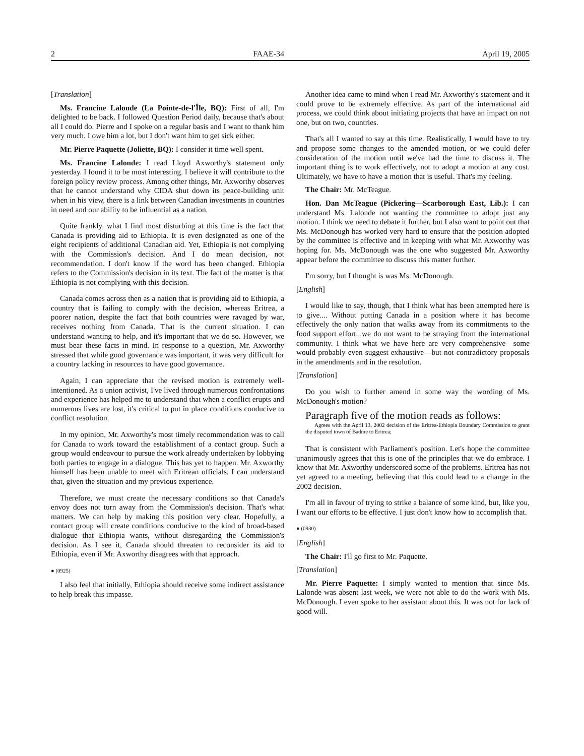2 FAAE-34 April 19, 2005
[Translation]
Ms. Francine Lalonde (La Pointe-de-l'Île, BQ): First of all, I'm delighted to be back. I followed Question Period daily, because that's about all I could do. Pierre and I spoke on a regular basis and I want to thank him very much. I owe him a lot, but I don't want him to get sick either.
Mr. Pierre Paquette (Joliette, BQ): I consider it time well spent.
Ms. Francine Lalonde: I read Lloyd Axworthy's statement only yesterday. I found it to be most interesting. I believe it will contribute to the foreign policy review process. Among other things, Mr. Axworthy observes that he cannot understand why CIDA shut down its peace-building unit when in his view, there is a link between Canadian investments in countries in need and our ability to be influential as a nation.
Quite frankly, what I find most disturbing at this time is the fact that Canada is providing aid to Ethiopia. It is even designated as one of the eight recipients of additional Canadian aid. Yet, Ethiopia is not complying with the Commission's decision. And I do mean decision, not recommendation. I don't know if the word has been changed. Ethiopia refers to the Commission's decision in its text. The fact of the matter is that Ethiopia is not complying with this decision.
Canada comes across then as a nation that is providing aid to Ethiopia, a country that is failing to comply with the decision, whereas Eritrea, a poorer nation, despite the fact that both countries were ravaged by war, receives nothing from Canada. That is the current situation. I can understand wanting to help, and it's important that we do so. However, we must bear these facts in mind. In response to a question, Mr. Axworthy stressed that while good governance was important, it was very difficult for a country lacking in resources to have good governance.
Again, I can appreciate that the revised motion is extremely well-intentioned. As a union activist, I've lived through numerous confrontations and experience has helped me to understand that when a conflict erupts and numerous lives are lost, it's critical to put in place conditions conducive to conflict resolution.
In my opinion, Mr. Axworthy's most timely recommendation was to call for Canada to work toward the establishment of a contact group. Such a group would endeavour to pursue the work already undertaken by lobbying both parties to engage in a dialogue. This has yet to happen. Mr. Axworthy himself has been unable to meet with Eritrean officials. I can understand that, given the situation and my previous experience.
Therefore, we must create the necessary conditions so that Canada's envoy does not turn away from the Commission's decision. That's what matters. We can help by making this position very clear. Hopefully, a contact group will create conditions conducive to the kind of broad-based dialogue that Ethiopia wants, without disregarding the Commission's decision. As I see it, Canada should threaten to reconsider its aid to Ethiopia, even if Mr. Axworthy disagrees with that approach.
● (0925)
I also feel that initially, Ethiopia should receive some indirect assistance to help break this impasse.
Another idea came to mind when I read Mr. Axworthy's statement and it could prove to be extremely effective. As part of the international aid process, we could think about initiating projects that have an impact on not one, but on two, countries.
That's all I wanted to say at this time. Realistically, I would have to try and propose some changes to the amended motion, or we could defer consideration of the motion until we've had the time to discuss it. The important thing is to work effectively, not to adopt a motion at any cost. Ultimately, we have to have a motion that is useful. That's my feeling.
The Chair: Mr. McTeague.
Hon. Dan McTeague (Pickering—Scarborough East, Lib.): I can understand Ms. Lalonde not wanting the committee to adopt just any motion. I think we need to debate it further, but I also want to point out that Ms. McDonough has worked very hard to ensure that the position adopted by the committee is effective and in keeping with what Mr. Axworthy was hoping for. Ms. McDonough was the one who suggested Mr. Axworthy appear before the committee to discuss this matter further.
I'm sorry, but I thought is was Ms. McDonough.
[English]
I would like to say, though, that I think what has been attempted here is to give.... Without putting Canada in a position where it has become effectively the only nation that walks away from its commitments to the food support effort...we do not want to be straying from the international community. I think what we have here are very comprehensive—some would probably even suggest exhaustive—but not contradictory proposals in the amendments and in the resolution.
[Translation]
Do you wish to further amend in some way the wording of Ms. McDonough's motion?
Paragraph five of the motion reads as follows:
Agrees with the April 13, 2002 decision of the Eritrea-Ethiopia Boundary Commission to grant the disputed town of Badme to Eritrea;
That is consistent with Parliament's position. Let's hope the committee unanimously agrees that this is one of the principles that we do embrace. I know that Mr. Axworthy underscored some of the problems. Eritrea has not yet agreed to a meeting, believing that this could lead to a change in the 2002 decision.
I'm all in favour of trying to strike a balance of some kind, but, like you, I want our efforts to be effective. I just don't know how to accomplish that.
● (0930)
[English]
The Chair: I'll go first to Mr. Paquette.
[Translation]
Mr. Pierre Paquette: I simply wanted to mention that since Ms. Lalonde was absent last week, we were not able to do the work with Ms. McDonough. I even spoke to her assistant about this. It was not for lack of good will.